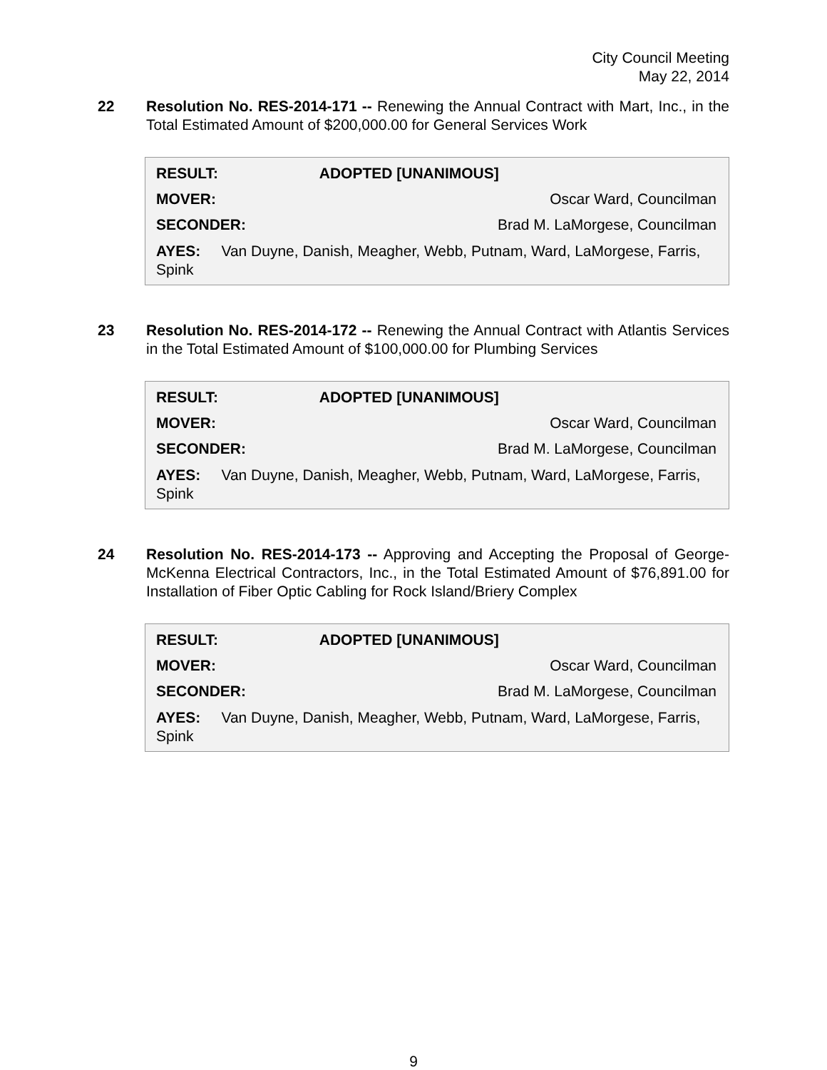City Council Meeting
May 22, 2014
22 Resolution No. RES-2014-171 -- Renewing the Annual Contract with Mart, Inc., in the Total Estimated Amount of $200,000.00 for General Services Work
| RESULT: | ADOPTED [UNANIMOUS] |
| --- | --- |
| MOVER: | Oscar Ward, Councilman |
| SECONDER: | Brad M. LaMorgese, Councilman |
AYES: Van Duyne, Danish, Meagher, Webb, Putnam, Ward, LaMorgese, Farris, Spink
23 Resolution No. RES-2014-172 -- Renewing the Annual Contract with Atlantis Services in the Total Estimated Amount of $100,000.00 for Plumbing Services
| RESULT: | ADOPTED [UNANIMOUS] |
| --- | --- |
| MOVER: | Oscar Ward, Councilman |
| SECONDER: | Brad M. LaMorgese, Councilman |
AYES: Van Duyne, Danish, Meagher, Webb, Putnam, Ward, LaMorgese, Farris, Spink
24 Resolution No. RES-2014-173 -- Approving and Accepting the Proposal of George-McKenna Electrical Contractors, Inc., in the Total Estimated Amount of $76,891.00 for Installation of Fiber Optic Cabling for Rock Island/Briery Complex
| RESULT: | ADOPTED [UNANIMOUS] |
| --- | --- |
| MOVER: | Oscar Ward, Councilman |
| SECONDER: | Brad M. LaMorgese, Councilman |
AYES: Van Duyne, Danish, Meagher, Webb, Putnam, Ward, LaMorgese, Farris, Spink
9